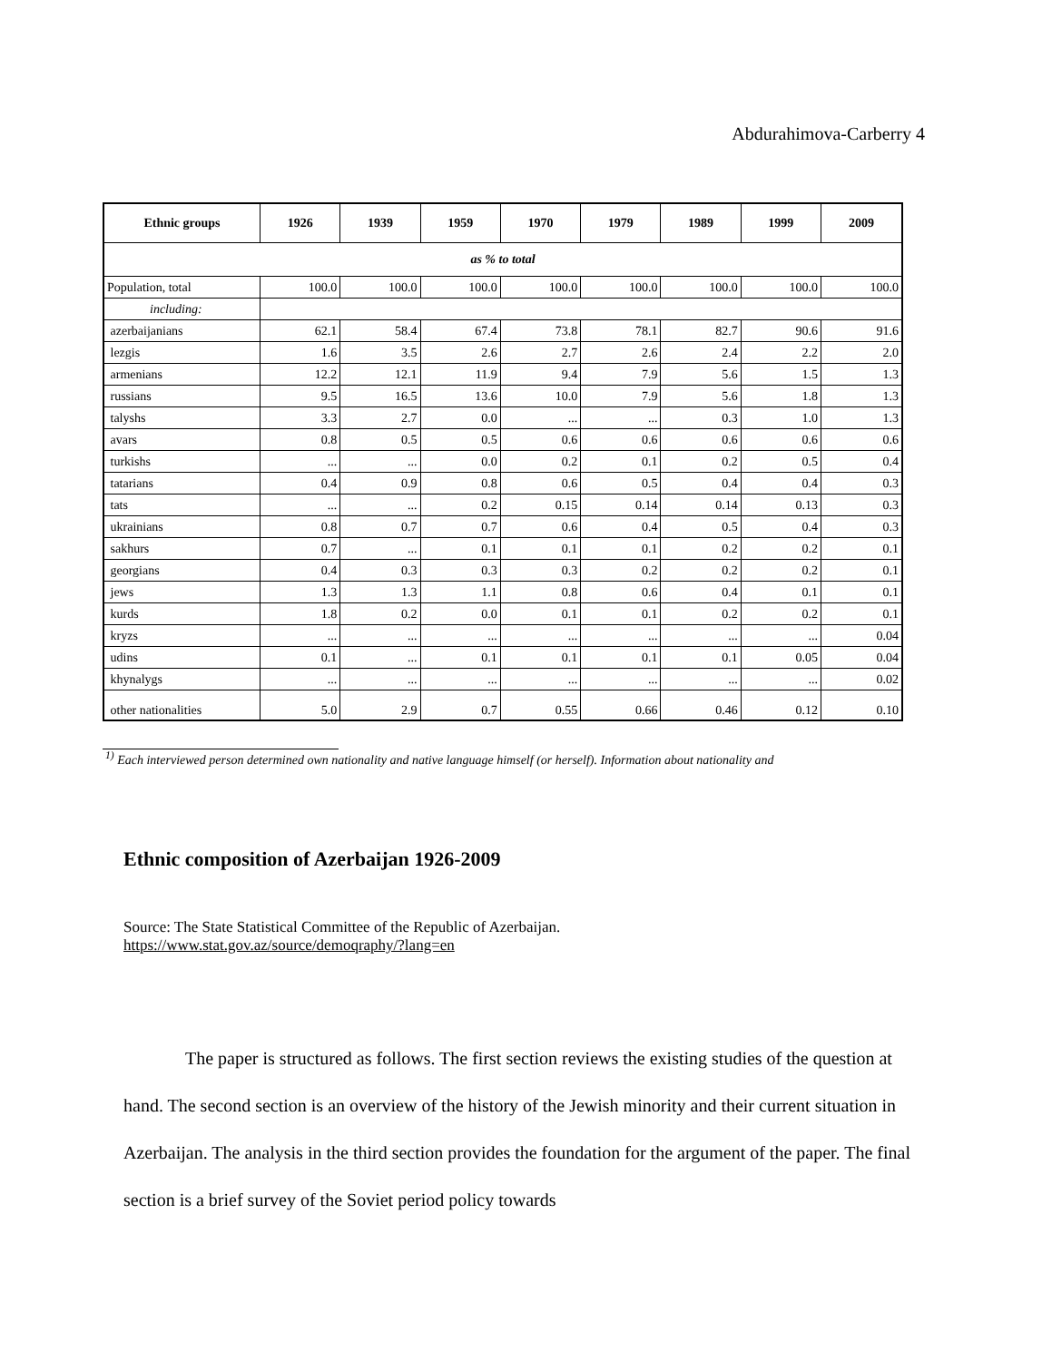Abdurahimova-Carberry 4
| Ethnic groups | 1926 | 1939 | 1959 | 1970 | 1979 | 1989 | 1999 | 2009 |
| --- | --- | --- | --- | --- | --- | --- | --- | --- |
| as % to total | | | | | | | | |
| Population, total | 100.0 | 100.0 | 100.0 | 100.0 | 100.0 | 100.0 | 100.0 | 100.0 |
| including: | | | | | | | | |
| azerbaijanians | 62.1 | 58.4 | 67.4 | 73.8 | 78.1 | 82.7 | 90.6 | 91.6 |
| lezgis | 1.6 | 3.5 | 2.6 | 2.7 | 2.6 | 2.4 | 2.2 | 2.0 |
| armenians | 12.2 | 12.1 | 11.9 | 9.4 | 7.9 | 5.6 | 1.5 | 1.3 |
| russians | 9.5 | 16.5 | 13.6 | 10.0 | 7.9 | 5.6 | 1.8 | 1.3 |
| talyshs | 3.3 | 2.7 | 0.0 | ... | ... | 0.3 | 1.0 | 1.3 |
| avars | 0.8 | 0.5 | 0.5 | 0.6 | 0.6 | 0.6 | 0.6 | 0.6 |
| turkishs | ... | ... | 0.0 | 0.2 | 0.1 | 0.2 | 0.5 | 0.4 |
| tatarians | 0.4 | 0.9 | 0.8 | 0.6 | 0.5 | 0.4 | 0.4 | 0.3 |
| tats | ... | ... | 0.2 | 0.15 | 0.14 | 0.14 | 0.13 | 0.3 |
| ukrainians | 0.8 | 0.7 | 0.7 | 0.6 | 0.4 | 0.5 | 0.4 | 0.3 |
| sakhurs | 0.7 | ... | 0.1 | 0.1 | 0.1 | 0.2 | 0.2 | 0.1 |
| georgians | 0.4 | 0.3 | 0.3 | 0.3 | 0.2 | 0.2 | 0.2 | 0.1 |
| jews | 1.3 | 1.3 | 1.1 | 0.8 | 0.6 | 0.4 | 0.1 | 0.1 |
| kurds | 1.8 | 0.2 | 0.0 | 0.1 | 0.1 | 0.2 | 0.2 | 0.1 |
| kryzs | ... | ... | ... | ... | ... | ... | ... | 0.04 |
| udins | 0.1 | ... | 0.1 | 0.1 | 0.1 | 0.1 | 0.05 | 0.04 |
| khynalygs | ... | ... | ... | ... | ... | ... | ... | 0.02 |
| other nationalities | 5.0 | 2.9 | 0.7 | 0.55 | 0.66 | 0.46 | 0.12 | 0.10 |
<sup>1)</sup> Each interviewed person determined own nationality and native language himself (or herself). Information about nationality and
Ethnic composition of Azerbaijan 1926-2009
Source: The State Statistical Committee of the Republic of Azerbaijan.
https://www.stat.gov.az/source/demoqraphy/?lang=en
The paper is structured as follows. The first section reviews the existing studies of the question at hand. The second section is an overview of the history of the Jewish minority and their current situation in Azerbaijan. The analysis in the third section provides the foundation for the argument of the paper. The final section is a brief survey of the Soviet period policy towards